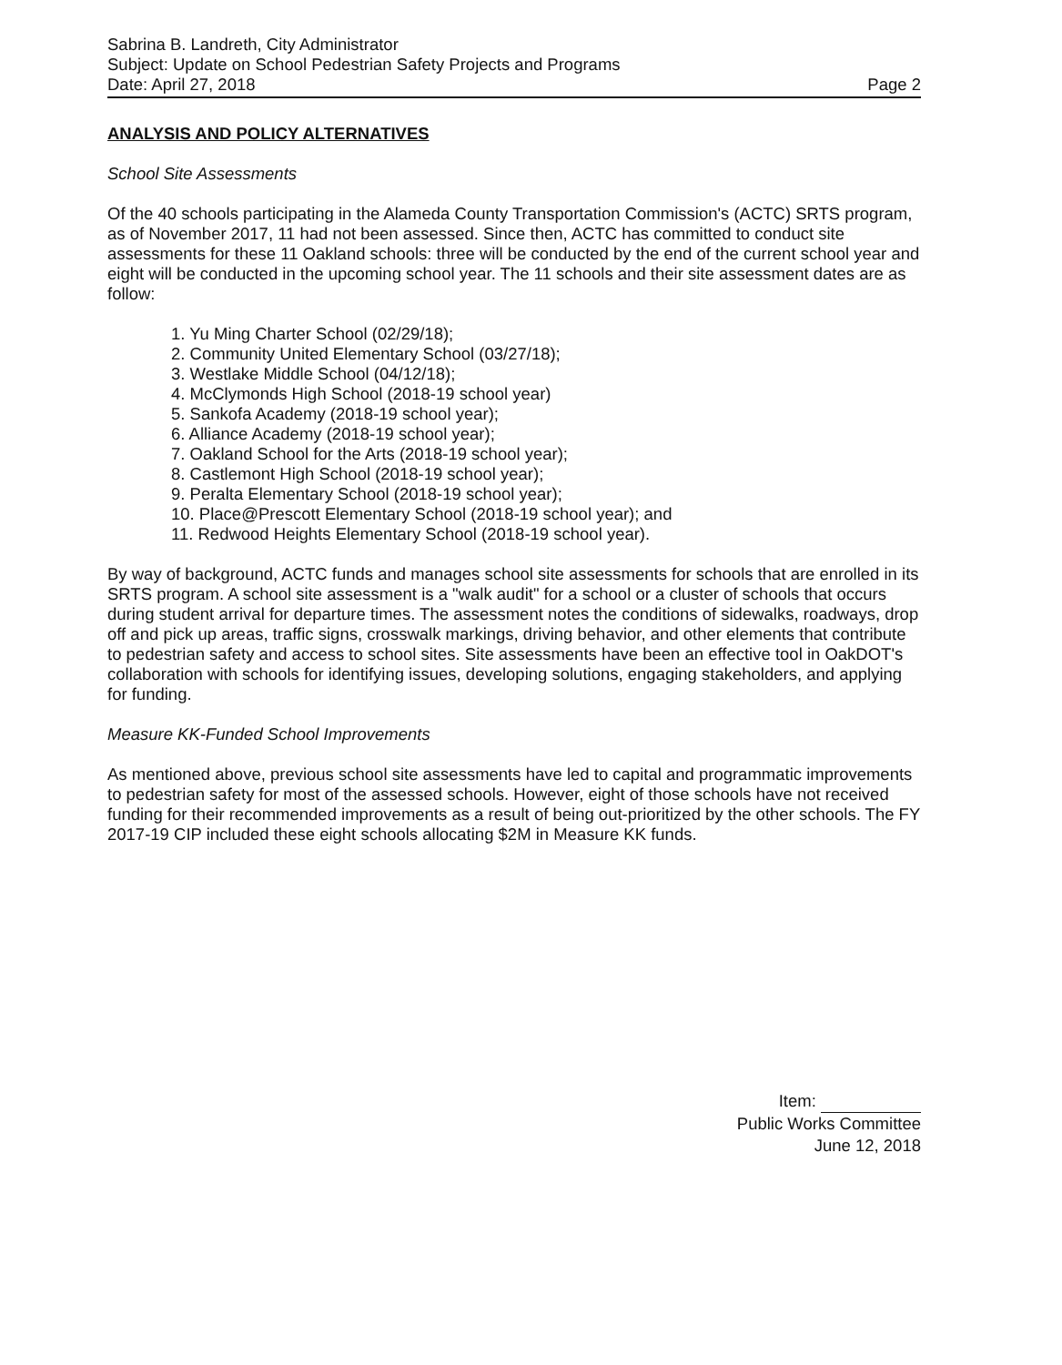Sabrina B. Landreth, City Administrator
Subject: Update on School Pedestrian Safety Projects and Programs
Date: April 27, 2018 Page 2
ANALYSIS AND POLICY ALTERNATIVES
School Site Assessments
Of the 40 schools participating in the Alameda County Transportation Commission's (ACTC) SRTS program, as of November 2017, 11 had not been assessed. Since then, ACTC has committed to conduct site assessments for these 11 Oakland schools: three will be conducted by the end of the current school year and eight will be conducted in the upcoming school year. The 11 schools and their site assessment dates are as follow:
1. Yu Ming Charter School (02/29/18);
2. Community United Elementary School (03/27/18);
3. Westlake Middle School (04/12/18);
4. McClymonds High School (2018-19 school year)
5. Sankofa Academy (2018-19 school year);
6. Alliance Academy (2018-19 school year);
7. Oakland School for the Arts (2018-19 school year);
8. Castlemont High School (2018-19 school year);
9. Peralta Elementary School (2018-19 school year);
10. Place@Prescott Elementary School (2018-19 school year); and
11. Redwood Heights Elementary School (2018-19 school year).
By way of background, ACTC funds and manages school site assessments for schools that are enrolled in its SRTS program. A school site assessment is a "walk audit" for a school or a cluster of schools that occurs during student arrival for departure times. The assessment notes the conditions of sidewalks, roadways, drop off and pick up areas, traffic signs, crosswalk markings, driving behavior, and other elements that contribute to pedestrian safety and access to school sites. Site assessments have been an effective tool in OakDOT's collaboration with schools for identifying issues, developing solutions, engaging stakeholders, and applying for funding.
Measure KK-Funded School Improvements
As mentioned above, previous school site assessments have led to capital and programmatic improvements to pedestrian safety for most of the assessed schools. However, eight of those schools have not received funding for their recommended improvements as a result of being out-prioritized by the other schools. The FY 2017-19 CIP included these eight schools allocating $2M in Measure KK funds.
Item:
Public Works Committee
June 12, 2018